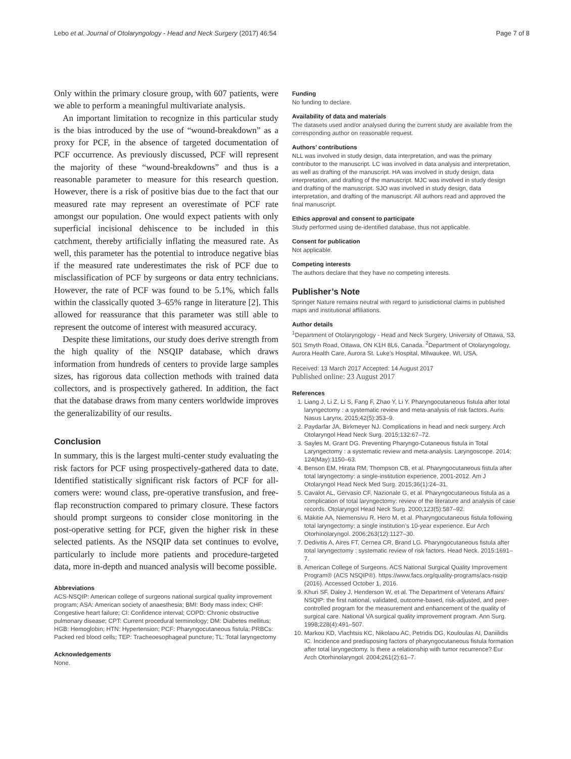Lebo et al. Journal of Otolaryngology - Head and Neck Surgery (2017) 46:54 Page 7 of 8
Only within the primary closure group, with 607 patients, were we able to perform a meaningful multivariate analysis.
An important limitation to recognize in this particular study is the bias introduced by the use of “wound-breakdown” as a proxy for PCF, in the absence of targeted documentation of PCF occurrence. As previously discussed, PCF will represent the majority of these “wound-breakdowns” and thus is a reasonable parameter to measure for this research question. However, there is a risk of positive bias due to the fact that our measured rate may represent an overestimate of PCF rate amongst our population. One would expect patients with only superficial incisional dehiscence to be included in this catchment, thereby artificially inflating the measured rate. As well, this parameter has the potential to introduce negative bias if the measured rate underestimates the risk of PCF due to misclassification of PCF by surgeons or data entry technicians. However, the rate of PCF was found to be 5.1%, which falls within the classically quoted 3–65% range in literature [2]. This allowed for reassurance that this parameter was still able to represent the outcome of interest with measured accuracy.
Despite these limitations, our study does derive strength from the high quality of the NSQIP database, which draws information from hundreds of centers to provide large samples sizes, has rigorous data collection methods with trained data collectors, and is prospectively gathered. In addition, the fact that the database draws from many centers worldwide improves the generalizability of our results.
Conclusion
In summary, this is the largest multi-center study evaluating the risk factors for PCF using prospectively-gathered data to date. Identified statistically significant risk factors of PCF for all-comers were: wound class, pre-operative transfusion, and free-flap reconstruction compared to primary closure. These factors should prompt surgeons to consider close monitoring in the post-operative setting for PCF, given the higher risk in these selected patients. As the NSQIP data set continues to evolve, particularly to include more patients and procedure-targeted data, more in-depth and nuanced analysis will become possible.
Abbreviations
ACS-NSQIP: American college of surgeons national surgical quality improvement program; ASA: American society of anaesthesia; BMI: Body mass index; CHF: Congestive heart failure; CI: Confidence interval; COPD: Chronic obstructive pulmonary disease; CPT: Current procedural terminology; DM: Diabetes mellitus; HGB: Hemoglobin; HTN: Hypertension; PCF: Pharyngocutaneous fistula; PRBCs: Packed red blood cells; TEP: Tracheoesophageal puncture; TL: Total laryngectomy
Acknowledgements
None.
Funding
No funding to declare.
Availability of data and materials
The datasets used and/or analysed during the current study are available from the corresponding author on reasonable request.
Authors’ contributions
NLL was involved in study design, data interpretation, and was the primary contributor to the manuscript. LC was involved in data analysis and interpretation, as well as drafting of the manuscript. HA was involved in study design, data interpretation, and drafting of the manuscript. MJC was involved in study design and drafting of the manuscript. SJO was involved in study design, data interpretation, and drafting of the manuscript. All authors read and approved the final manuscript.
Ethics approval and consent to participate
Study performed using de-identified database, thus not applicable.
Consent for publication
Not applicable.
Competing interests
The authors declare that they have no competing interests.
Publisher’s Note
Springer Nature remains neutral with regard to jurisdictional claims in published maps and institutional affiliations.
Author details
<sup>1</sup> Department of Otolaryngology - Head and Neck Surgery, University of Ottawa, S3, 501 Smyth Road, Ottawa, ON K1H 8L6, Canada. <sup>2</sup>Department of Otolaryngology, Aurora Health Care, Aurora St. Luke’s Hospital, Milwaukee, WI, USA.
Received: 13 March 2017 Accepted: 14 August 2017
Published online: 23 August 2017
References
1. Liang J, Li Z, Li S, Fang F, Zhao Y, Li Y. Pharyngocutaneous fistula after total laryngectomy : a systematic review and meta-analysis of risk factors. Auris Nasus Larynx. 2015;42(5):353–9.
2. Paydarfar JA, Birkmeyer NJ. Complications in head and neck surgery. Arch Otolaryngol Head Neck Surg. 2015;132:67–72.
3. Sayles M, Grant DG. Preventing Pharyngo-Cutaneous fistula in Total Laryngectomy : a systematic review and meta-analysis. Laryngoscope. 2014; 124(May):1150–63.
4. Benson EM, Hirata RM, Thompson CB, et al. Pharyngocutaneous fistula after total laryngectomy: a single-institution experience, 2001-2012. Am J Otolaryngol Head Neck Med Surg. 2015;36(1):24–31.
5. Cavalot AL, Gervasio CF, Nazionale G, et al. Pharyngocutaneous fistula as a complication of total laryngectomy: review of the literature and analysis of case records. Otolaryngol Head Neck Surg. 2000;123(5):587–92.
6. Mäkitie AA, Niemensivu R, Hero M, et al. Pharyngocutaneous fistula following total laryngectomy: a single institution’s 10-year experience. Eur Arch Otorhinolaryngol. 2006;263(12):1127–30.
7. Dedivitis A, Aires FT, Cernea CR, Brand LG. Pharyngocutaneous fistula after total laryngectomy : systematic review of risk factors. Head Neck. 2015:1691–7.
8. American College of Surgeons. ACS National Surgical Quality Improvement Program® (ACS NSQIP®). https://www.facs.org/quality-programs/acs-nsqip (2016). Accessed October 1, 2016.
9. Khuri SF, Daley J, Henderson W, et al. The Department of Veterans Affairs’ NSQIP: the first national, validated, outcome-based, risk-adjusted, and peer-controlled program for the measurement and enhancement of the quality of surgical care. National VA surgical quality improvement program. Ann Surg. 1998;228(4):491–507.
10. Markou KD, Vlachtsis KC, Nikolaou AC, Petridis DG, Kouloulas AI, Daniilidis IC. Incidence and predisposing factors of pharyngocutaneous fistula formation after total laryngectomy. Is there a relationship with tumor recurrence? Eur Arch Otorhinolaryngol. 2004;261(2):61–7.